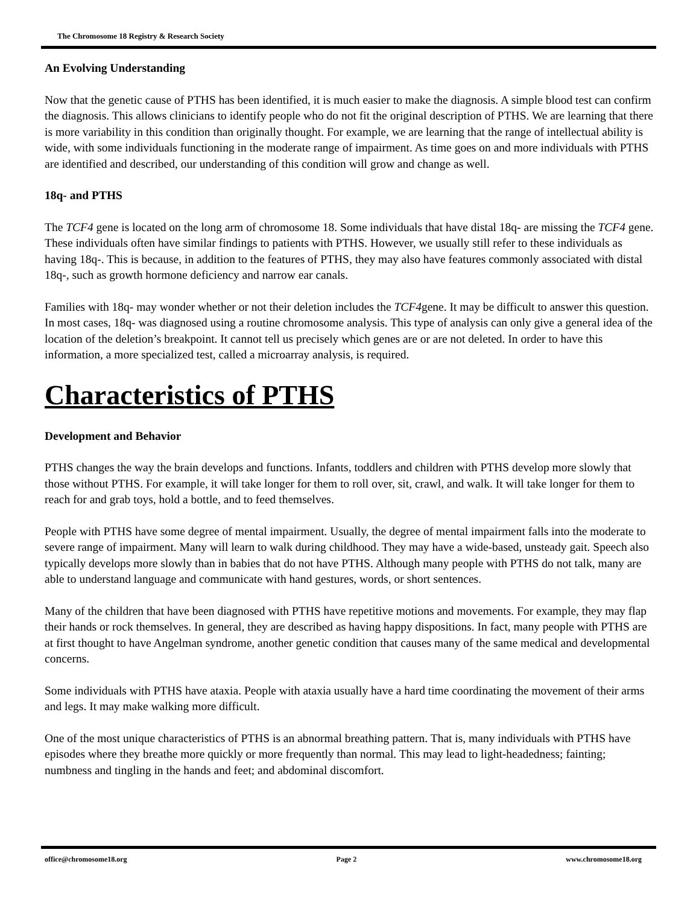The Chromosome 18 Registry & Research Society
An Evolving Understanding
Now that the genetic cause of PTHS has been identified, it is much easier to make the diagnosis. A simple blood test can confirm the diagnosis. This allows clinicians to identify people who do not fit the original description of PTHS. We are learning that there is more variability in this condition than originally thought. For example, we are learning that the range of intellectual ability is wide, with some individuals functioning in the moderate range of impairment. As time goes on and more individuals with PTHS are identified and described, our understanding of this condition will grow and change as well.
18q- and PTHS
The TCF4 gene is located on the long arm of chromosome 18. Some individuals that have distal 18q- are missing the TCF4 gene. These individuals often have similar findings to patients with PTHS. However, we usually still refer to these individuals as having 18q-. This is because, in addition to the features of PTHS, they may also have features commonly associated with distal 18q-, such as growth hormone deficiency and narrow ear canals.
Families with 18q- may wonder whether or not their deletion includes the TCF4gene. It may be difficult to answer this question. In most cases, 18q- was diagnosed using a routine chromosome analysis. This type of analysis can only give a general idea of the location of the deletion’s breakpoint. It cannot tell us precisely which genes are or are not deleted. In order to have this information, a more specialized test, called a microarray analysis, is required.
Characteristics of PTHS
Development and Behavior
PTHS changes the way the brain develops and functions. Infants, toddlers and children with PTHS develop more slowly that those without PTHS. For example, it will take longer for them to roll over, sit, crawl, and walk. It will take longer for them to reach for and grab toys, hold a bottle, and to feed themselves.
People with PTHS have some degree of mental impairment. Usually, the degree of mental impairment falls into the moderate to severe range of impairment. Many will learn to walk during childhood. They may have a wide-based, unsteady gait. Speech also typically develops more slowly than in babies that do not have PTHS. Although many people with PTHS do not talk, many are able to understand language and communicate with hand gestures, words, or short sentences.
Many of the children that have been diagnosed with PTHS have repetitive motions and movements. For example, they may flap their hands or rock themselves. In general, they are described as having happy dispositions. In fact, many people with PTHS are at first thought to have Angelman syndrome, another genetic condition that causes many of the same medical and developmental concerns.
Some individuals with PTHS have ataxia. People with ataxia usually have a hard time coordinating the movement of their arms and legs. It may make walking more difficult.
One of the most unique characteristics of PTHS is an abnormal breathing pattern. That is, many individuals with PTHS have episodes where they breathe more quickly or more frequently than normal. This may lead to light-headedness; fainting; numbness and tingling in the hands and feet; and abdominal discomfort.
office@chromosome18.org Page 2 www.chromosome18.org